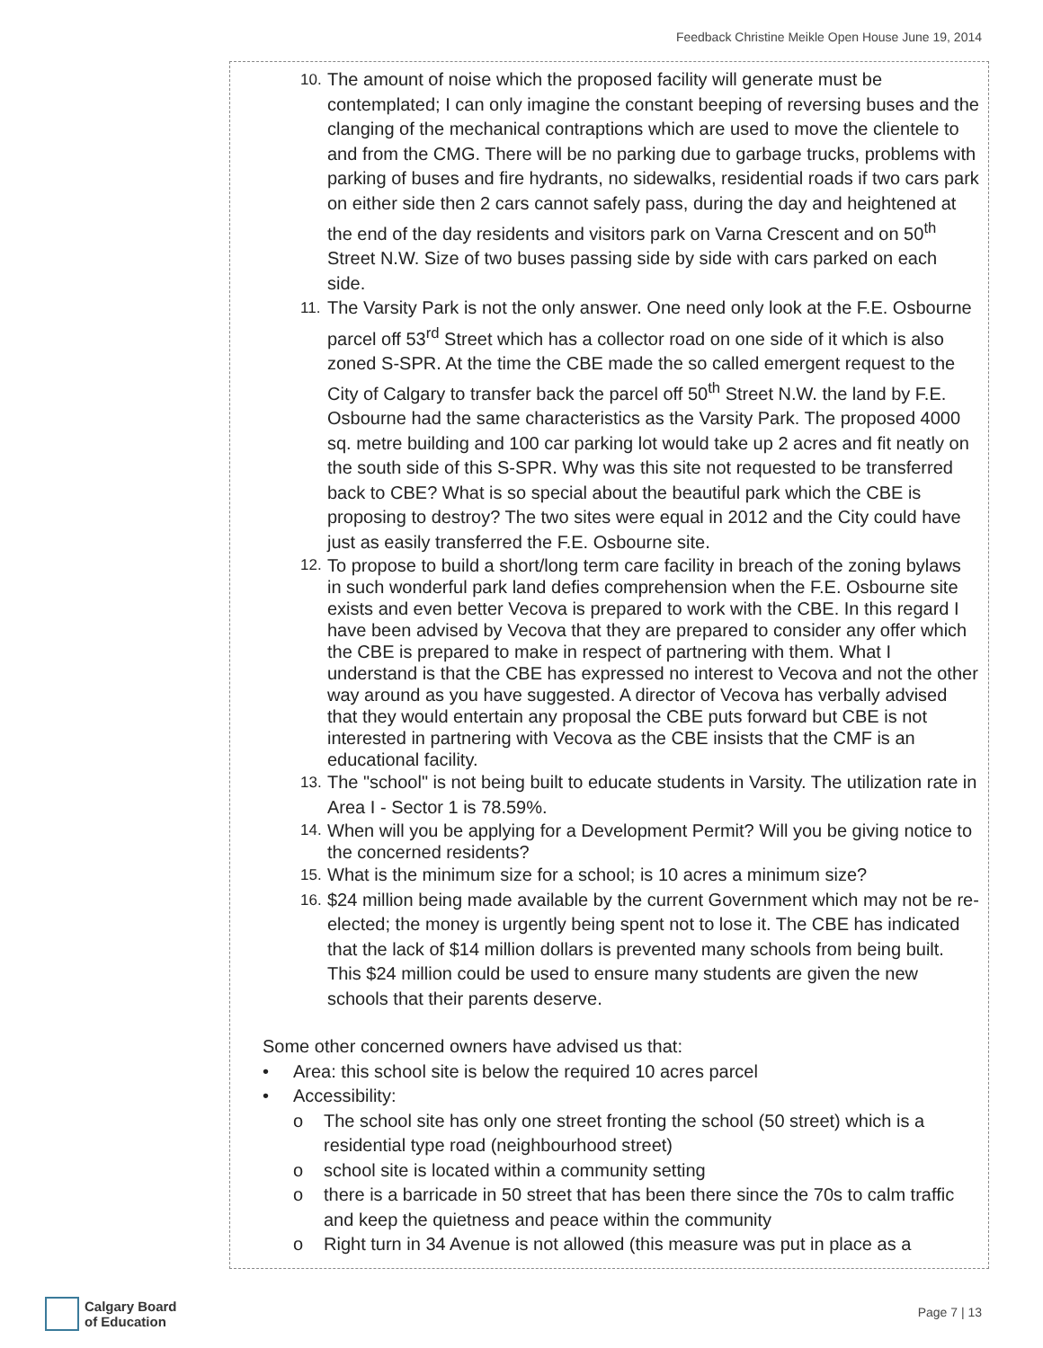Feedback Christine Meikle Open House June 19, 2014
10. The amount of noise which the proposed facility will generate must be contemplated; I can only imagine the constant beeping of reversing buses and the clanging of the mechanical contraptions which are used to move the clientele to and from the CMG. There will be no parking due to garbage trucks, problems with parking of buses and fire hydrants, no sidewalks, residential roads if two cars park on either side then 2 cars cannot safely pass, during the day and heightened at the end of the day residents and visitors park on Varna Crescent and on 50<sup>th</sup> Street N.W. Size of two buses passing side by side with cars parked on each side.
11. The Varsity Park is not the only answer. One need only look at the F.E. Osbourne parcel off 53<sup>rd</sup> Street which has a collector road on one side of it which is also zoned S-SPR. At the time the CBE made the so called emergent request to the City of Calgary to transfer back the parcel off 50<sup>th</sup> Street N.W. the land by F.E. Osbourne had the same characteristics as the Varsity Park. The proposed 4000 sq. metre building and 100 car parking lot would take up 2 acres and fit neatly on the south side of this S-SPR. Why was this site not requested to be transferred back to CBE? What is so special about the beautiful park which the CBE is proposing to destroy? The two sites were equal in 2012 and the City could have just as easily transferred the F.E. Osbourne site.
12. To propose to build a short/long term care facility in breach of the zoning bylaws in such wonderful park land defies comprehension when the F.E. Osbourne site exists and even better Vecova is prepared to work with the CBE. In this regard I have been advised by Vecova that they are prepared to consider any offer which the CBE is prepared to make in respect of partnering with them. What I understand is that the CBE has expressed no interest to Vecova and not the other way around as you have suggested. A director of Vecova has verbally advised that they would entertain any proposal the CBE puts forward but CBE is not interested in partnering with Vecova as the CBE insists that the CMF is an educational facility.
13. The "school" is not being built to educate students in Varsity. The utilization rate in Area I - Sector 1 is 78.59%.
14. When will you be applying for a Development Permit? Will you be giving notice to the concerned residents?
15. What is the minimum size for a school; is 10 acres a minimum size?
16. $24 million being made available by the current Government which may not be re-elected; the money is urgently being spent not to lose it. The CBE has indicated that the lack of $14 million dollars is prevented many schools from being built. This $24 million could be used to ensure many students are given the new schools that their parents deserve.
Some other concerned owners have advised us that:
• Area: this school site is below the required 10 acres parcel
• Accessibility:
o The school site has only one street fronting the school (50 street) which is a residential type road (neighbourhood street)
o school site is located within a community setting
o there is a barricade in 50 street that has been there since the 70s to calm traffic and keep the quietness and peace within the community
o Right turn in 34 Avenue is not allowed (this measure was put in place as a
Calgary Board
of Education
Page 7 | 13